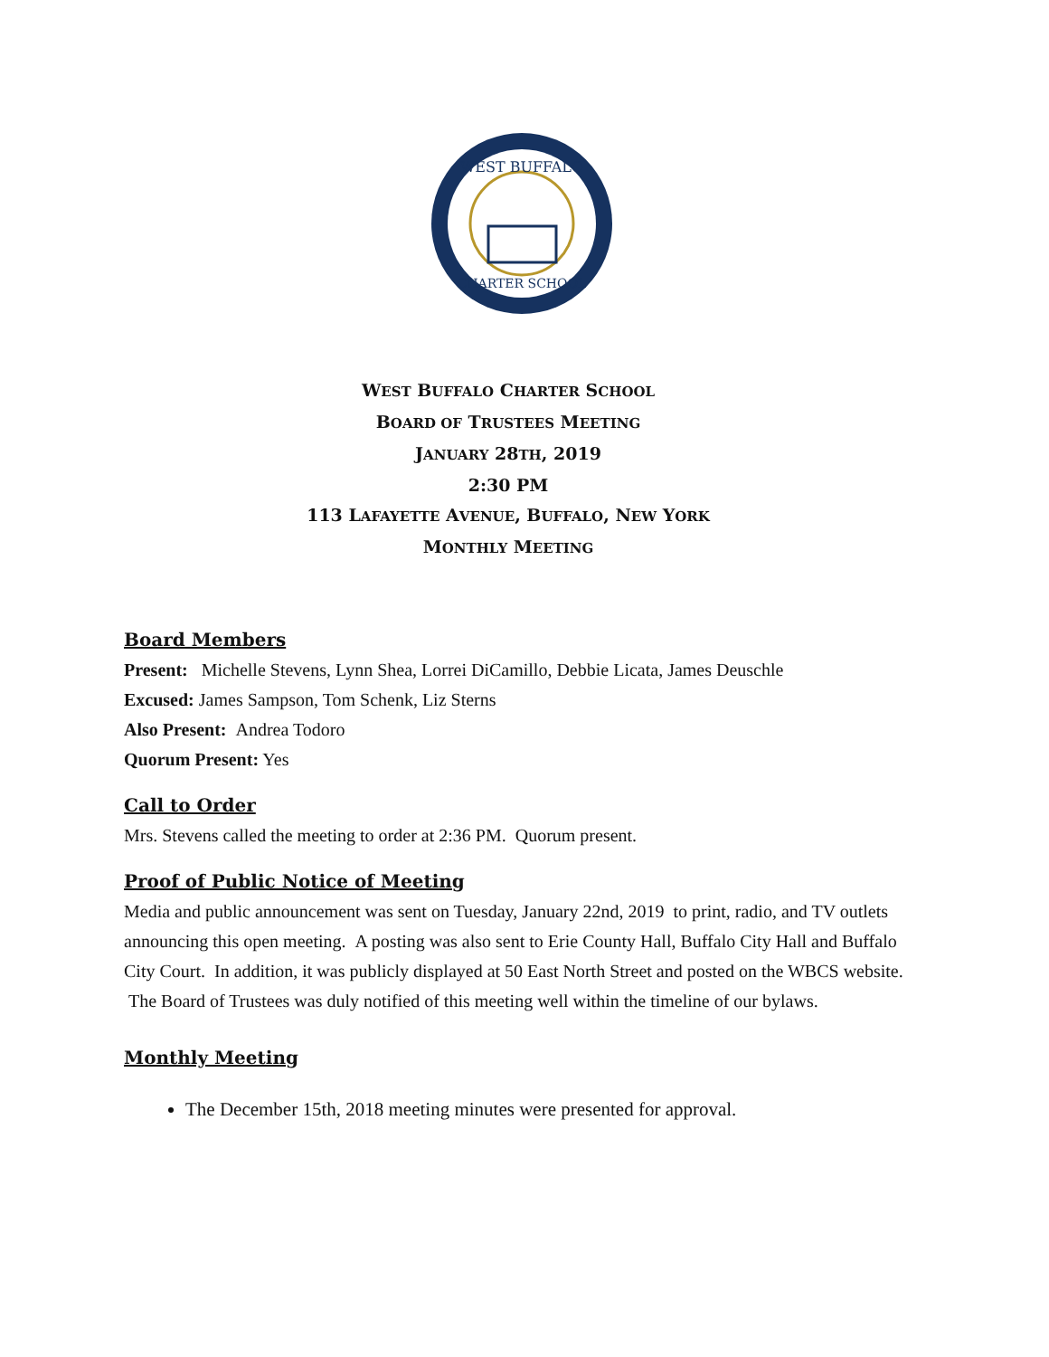WEST BUFFALO
CHARTER SCHOOL
WEST BUFFALO CHARTER SCHOOL
BOARD OF TRUSTEES MEETING
JANUARY 28TH, 2019
2:30 PM
113 LAFAYETTE AVENUE, BUFFALO, NEW YORK
MONTHLY MEETING
Board Members
Present: Michelle Stevens, Lynn Shea, Lorrei DiCamillo, Debbie Licata, James Deuschle
Excused: James Sampson, Tom Schenk, Liz Sterns
Also Present: Andrea Todoro
Quorum Present: Yes
Call to Order
Mrs. Stevens called the meeting to order at 2:36 PM. Quorum present.
Proof of Public Notice of Meeting
Media and public announcement was sent on Tuesday, January 22nd, 2019 to print, radio, and TV outlets announcing this open meeting. A posting was also sent to Erie County Hall, Buffalo City Hall and Buffalo City Court. In addition, it was publicly displayed at 50 East North Street and posted on the WBCS website. The Board of Trustees was duly notified of this meeting well within the timeline of our bylaws.
Monthly Meeting
The December 15th, 2018 meeting minutes were presented for approval.